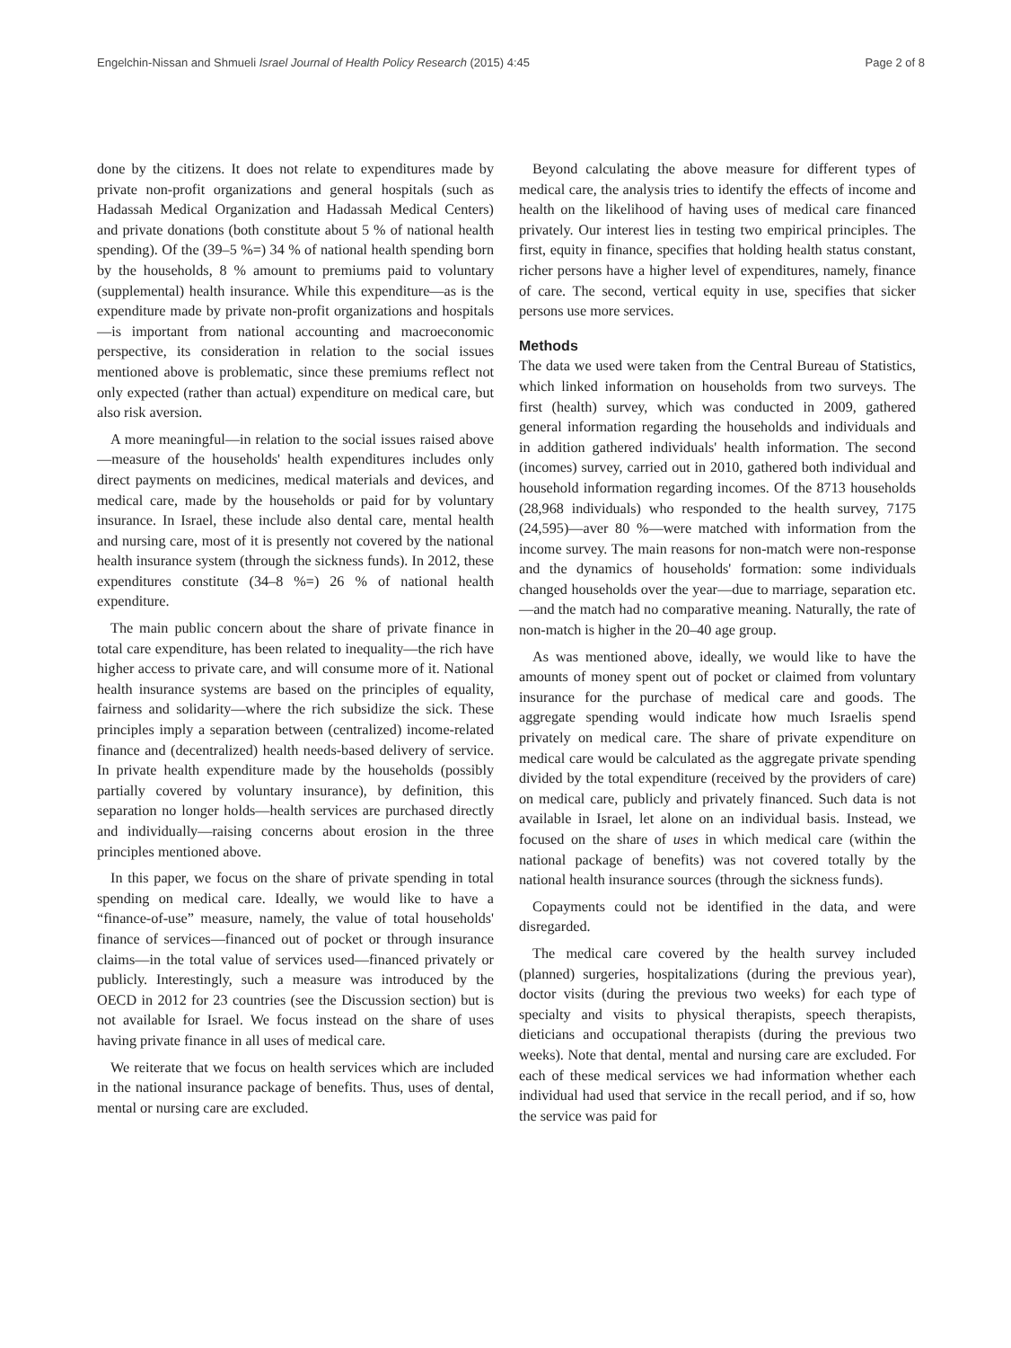Engelchin-Nissan and Shmueli Israel Journal of Health Policy Research (2015) 4:45 Page 2 of 8
done by the citizens. It does not relate to expenditures made by private non-profit organizations and general hospitals (such as Hadassah Medical Organization and Hadassah Medical Centers) and private donations (both constitute about 5 % of national health spending). Of the (39–5 %=) 34 % of national health spending born by the households, 8 % amount to premiums paid to voluntary (supplemental) health insurance. While this expenditure—as is the expenditure made by private non-profit organizations and hospitals—is important from national accounting and macroeconomic perspective, its consideration in relation to the social issues mentioned above is problematic, since these premiums reflect not only expected (rather than actual) expenditure on medical care, but also risk aversion.
A more meaningful—in relation to the social issues raised above—measure of the households' health expenditures includes only direct payments on medicines, medical materials and devices, and medical care, made by the households or paid for by voluntary insurance. In Israel, these include also dental care, mental health and nursing care, most of it is presently not covered by the national health insurance system (through the sickness funds). In 2012, these expenditures constitute (34–8 %=) 26 % of national health expenditure.
The main public concern about the share of private finance in total care expenditure, has been related to inequality—the rich have higher access to private care, and will consume more of it. National health insurance systems are based on the principles of equality, fairness and solidarity—where the rich subsidize the sick. These principles imply a separation between (centralized) income-related finance and (decentralized) health needs-based delivery of service. In private health expenditure made by the households (possibly partially covered by voluntary insurance), by definition, this separation no longer holds—health services are purchased directly and individually—raising concerns about erosion in the three principles mentioned above.
In this paper, we focus on the share of private spending in total spending on medical care. Ideally, we would like to have a “finance-of-use” measure, namely, the value of total households' finance of services—financed out of pocket or through insurance claims—in the total value of services used—financed privately or publicly. Interestingly, such a measure was introduced by the OECD in 2012 for 23 countries (see the Discussion section) but is not available for Israel. We focus instead on the share of uses having private finance in all uses of medical care.
We reiterate that we focus on health services which are included in the national insurance package of benefits. Thus, uses of dental, mental or nursing care are excluded.
Beyond calculating the above measure for different types of medical care, the analysis tries to identify the effects of income and health on the likelihood of having uses of medical care financed privately. Our interest lies in testing two empirical principles. The first, equity in finance, specifies that holding health status constant, richer persons have a higher level of expenditures, namely, finance of care. The second, vertical equity in use, specifies that sicker persons use more services.
Methods
The data we used were taken from the Central Bureau of Statistics, which linked information on households from two surveys. The first (health) survey, which was conducted in 2009, gathered general information regarding the households and individuals and in addition gathered individuals' health information. The second (incomes) survey, carried out in 2010, gathered both individual and household information regarding incomes. Of the 8713 households (28,968 individuals) who responded to the health survey, 7175 (24,595)—aver 80 %—were matched with information from the income survey. The main reasons for non-match were non-response and the dynamics of households' formation: some individuals changed households over the year—due to marriage, separation etc.—and the match had no comparative meaning. Naturally, the rate of non-match is higher in the 20–40 age group.
As was mentioned above, ideally, we would like to have the amounts of money spent out of pocket or claimed from voluntary insurance for the purchase of medical care and goods. The aggregate spending would indicate how much Israelis spend privately on medical care. The share of private expenditure on medical care would be calculated as the aggregate private spending divided by the total expenditure (received by the providers of care) on medical care, publicly and privately financed. Such data is not available in Israel, let alone on an individual basis. Instead, we focused on the share of uses in which medical care (within the national package of benefits) was not covered totally by the national health insurance sources (through the sickness funds).
Copayments could not be identified in the data, and were disregarded.
The medical care covered by the health survey included (planned) surgeries, hospitalizations (during the previous year), doctor visits (during the previous two weeks) for each type of specialty and visits to physical therapists, speech therapists, dieticians and occupational therapists (during the previous two weeks). Note that dental, mental and nursing care are excluded. For each of these medical services we had information whether each individual had used that service in the recall period, and if so, how the service was paid for